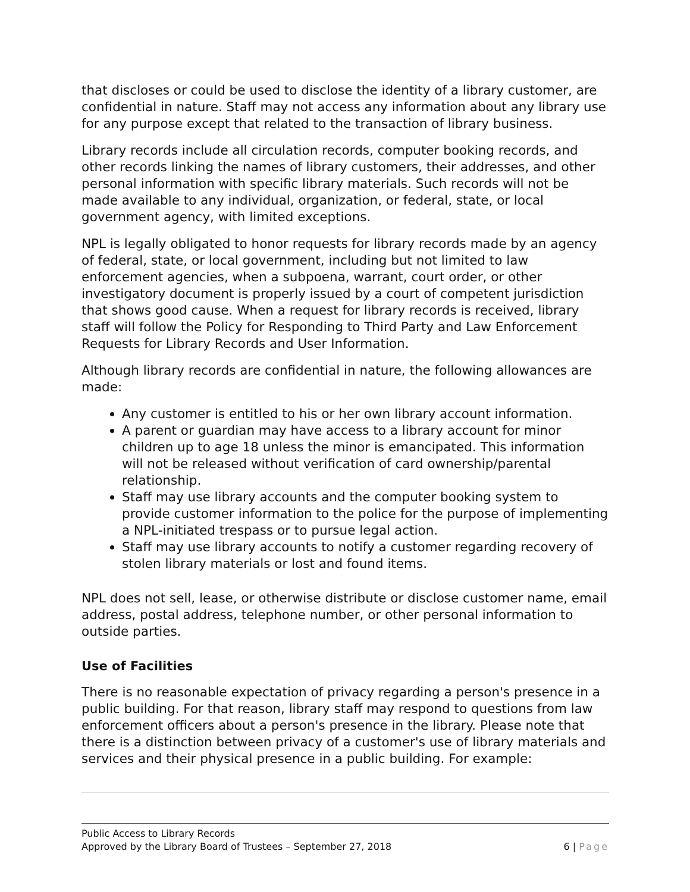that discloses or could be used to disclose the identity of a library customer, are confidential in nature. Staff may not access any information about any library use for any purpose except that related to the transaction of library business.
Library records include all circulation records, computer booking records, and other records linking the names of library customers, their addresses, and other personal information with specific library materials. Such records will not be made available to any individual, organization, or federal, state, or local government agency, with limited exceptions.
NPL is legally obligated to honor requests for library records made by an agency of federal, state, or local government, including but not limited to law enforcement agencies, when a subpoena, warrant, court order, or other investigatory document is properly issued by a court of competent jurisdiction that shows good cause. When a request for library records is received, library staff will follow the Policy for Responding to Third Party and Law Enforcement Requests for Library Records and User Information.
Although library records are confidential in nature, the following allowances are made:
Any customer is entitled to his or her own library account information.
A parent or guardian may have access to a library account for minor children up to age 18 unless the minor is emancipated. This information will not be released without verification of card ownership/parental relationship.
Staff may use library accounts and the computer booking system to provide customer information to the police for the purpose of implementing a NPL-initiated trespass or to pursue legal action.
Staff may use library accounts to notify a customer regarding recovery of stolen library materials or lost and found items.
NPL does not sell, lease, or otherwise distribute or disclose customer name, email address, postal address, telephone number, or other personal information to outside parties.
Use of Facilities
There is no reasonable expectation of privacy regarding a person's presence in a public building. For that reason, library staff may respond to questions from law enforcement officers about a person's presence in the library. Please note that there is a distinction between privacy of a customer's use of library materials and services and their physical presence in a public building. For example:
Public Access to Library Records
Approved by the Library Board of Trustees – September 27, 2018 6 | Page